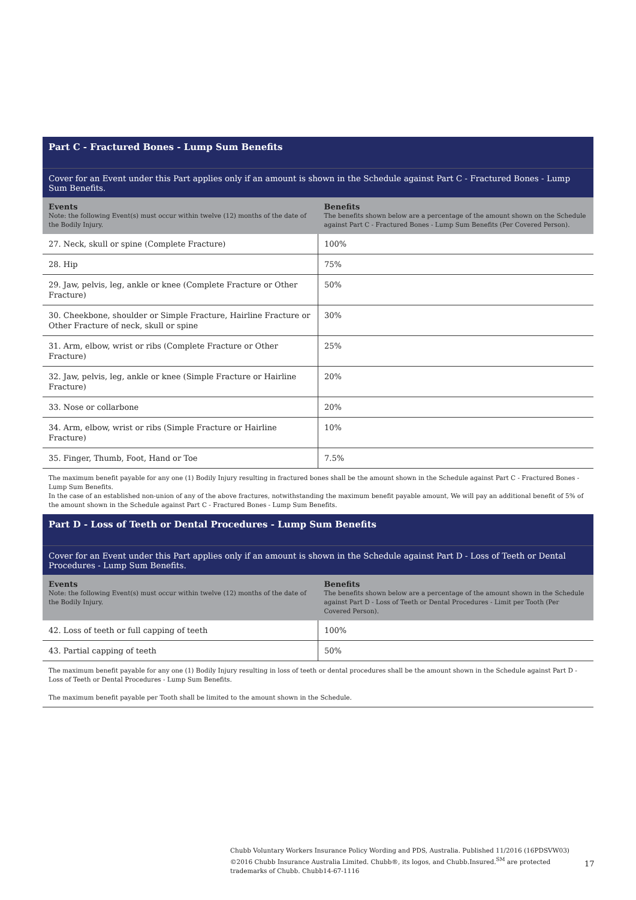Part C - Fractured Bones - Lump Sum Benefits
Cover for an Event under this Part applies only if an amount is shown in the Schedule against Part C - Fractured Bones - Lump Sum Benefits.
| Events Note: the following Event(s) must occur within twelve (12) months of the date of the Bodily Injury. | Benefits The benefits shown below are a percentage of the amount shown on the Schedule against Part C - Fractured Bones - Lump Sum Benefits (Per Covered Person). |
| --- | --- |
| 27. Neck, skull or spine (Complete Fracture) | 100% |
| 28. Hip | 75% |
| 29. Jaw, pelvis, leg, ankle or knee (Complete Fracture or Other Fracture) | 50% |
| 30. Cheekbone, shoulder or Simple Fracture, Hairline Fracture or Other Fracture of neck, skull or spine | 30% |
| 31. Arm, elbow, wrist or ribs (Complete Fracture or Other Fracture) | 25% |
| 32. Jaw, pelvis, leg, ankle or knee (Simple Fracture or Hairline Fracture) | 20% |
| 33. Nose or collarbone | 20% |
| 34. Arm, elbow, wrist or ribs (Simple Fracture or Hairline Fracture) | 10% |
| 35. Finger, Thumb, Foot, Hand or Toe | 7.5% |
The maximum benefit payable for any one (1) Bodily Injury resulting in fractured bones shall be the amount shown in the Schedule against Part C - Fractured Bones - Lump Sum Benefits.
In the case of an established non-union of any of the above fractures, notwithstanding the maximum benefit payable amount, We will pay an additional benefit of 5% of the amount shown in the Schedule against Part C - Fractured Bones - Lump Sum Benefits.
Part D - Loss of Teeth or Dental Procedures - Lump Sum Benefits
Cover for an Event under this Part applies only if an amount is shown in the Schedule against Part D - Loss of Teeth or Dental Procedures - Lump Sum Benefits.
| Events Note: the following Event(s) must occur within twelve (12) months of the date of the Bodily Injury. | Benefits The benefits shown below are a percentage of the amount shown in the Schedule against Part D - Loss of Teeth or Dental Procedures - Limit per Tooth (Per Covered Person). |
| --- | --- |
| 42. Loss of teeth or full capping of teeth | 100% |
| 43. Partial capping of teeth | 50% |
The maximum benefit payable for any one (1) Bodily Injury resulting in loss of teeth or dental procedures shall be the amount shown in the Schedule against Part D - Loss of Teeth or Dental Procedures - Lump Sum Benefits.
The maximum benefit payable per Tooth shall be limited to the amount shown in the Schedule.
Chubb Voluntary Workers Insurance Policy Wording and PDS, Australia. Published 11/2016 (16PDSVW03)
©2016 Chubb Insurance Australia Limited. Chubb®, its logos, and Chubb.Insured.<sup>SM</sup> are protected trademarks of Chubb. Chubb14-67-1116
17